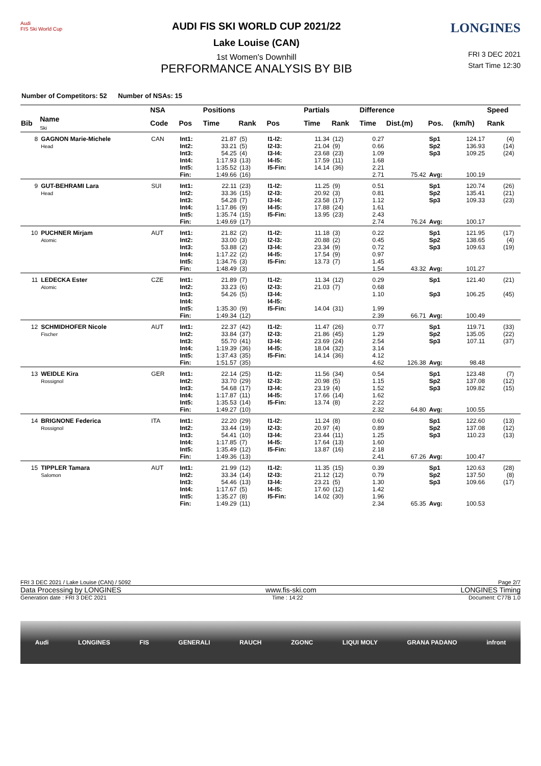Audi
FIS Ski World Cup
AUDI FIS SKI WORLD CUP 2021/22
Lake Louise (CAN)
1st Women's Downhill
PERFORMANCE ANALYSIS BY BIB
LONGINES
FRI 3 DEC 2021
Start Time 12:30
Number of Competitors: 52 Number of NSAs: 15
| | | NSA | | Positions | | | | Partials | | Difference | | | | Speed | |
| --- | --- | --- | --- | --- | --- | --- | --- | --- | --- | --- | --- | --- | --- | --- | --- |
| Bib | Name Ski | Code | Pos | Time | Rank | Pos | | Time | Rank | Time | Dist.(m) | Pos. | (km/h) | Rank | |
| 8 | GAGNON Marie-Michele Head | CAN | Int1: Int2: Int3: Int4: Int5: Fin: | 21.87 33.21 54.25 1:17.93 1:35.52 1:49.66 | (5) (5) (4) (13) (13) (16) | I1-I2: I2-I3: I3-I4: I4-I5: I5-Fin: | | 11.34 21.04 23.68 17.59 14.14 | (12) (9) (23) (11) (36) | 0.27 0.66 1.09 1.68 2.21 2.71 | 75.42 | Sp1 Sp2 Sp3 Avg: | 124.17 136.93 109.25 100.19 | (4) (14) (24) | |
| 9 | GUT-BEHRAMI Lara Head | SUI | Int1: Int2: Int3: Int4: Int5: Fin: | 22.11 33.36 54.28 1:17.86 1:35.74 1:49.69 | (23) (15) (7) (9) (15) (17) | I1-I2: I2-I3: I3-I4: I4-I5: I5-Fin: | | 11.25 20.92 23.58 17.88 13.95 | (9) (3) (17) (24) (23) | 0.51 0.81 1.12 1.61 2.43 2.74 | 76.24 | Sp1 Sp2 Sp3 Avg: | 120.74 135.41 109.33 100.17 | (26) (21) (23) | |
| 10 | PUCHNER Mirjam Atomic | AUT | Int1: Int2: Int3: Int4: Int5: Fin: | 21.82 33.00 53.88 1:17.22 1:34.76 1:48.49 | (2) (3) (2) (2) (3) (3) | I1-I2: I2-I3: I3-I4: I4-I5: I5-Fin: | | 11.18 20.88 23.34 17.54 13.73 | (3) (2) (9) (9) (7) | 0.22 0.45 0.72 0.97 1.45 1.54 | 43.32 | Sp1 Sp2 Sp3 Avg: | 121.95 138.65 109.63 101.27 | (17) (4) (19) | |
| 11 | LEDECKA Ester Atomic | CZE | Int1: Int2: Int3: Int4: Int5: Fin: | 21.89 33.23 54.26 1:35.30 1:49.34 | (7) (6) (5) (9) (12) | I1-I2: I2-I3: I3-I4: I4-I5: I5-Fin: | | 11.34 21.03 14.04 | (12) (7) (31) | 0.29 0.68 1.10 1.99 2.39 | 66.71 | Sp1 Sp3 Avg: | 121.40 106.25 100.49 | (21) (45) | |
| 12 | SCHMIDHOFER Nicole Fischer | AUT | Int1: Int2: Int3: Int4: Int5: Fin: | 22.37 33.84 55.70 1:19.39 1:37.43 1:51.57 | (42) (37) (41) (36) (35) (35) | I1-I2: I2-I3: I3-I4: I4-I5: I5-Fin: | | 11.47 21.86 23.69 18.04 14.14 | (26) (45) (24) (32) (36) | 0.77 1.29 2.54 3.14 4.12 4.62 | 126.38 | Sp1 Sp2 Sp3 Avg: | 119.71 135.05 107.11 98.48 | (33) (22) (37) | |
| 13 | WEIDLE Kira Rossignol | GER | Int1: Int2: Int3: Int4: Int5: Fin: | 22.14 33.70 54.68 1:17.87 1:35.53 1:49.27 | (25) (29) (17) (11) (14) (10) | I1-I2: I2-I3: I3-I4: I4-I5: I5-Fin: | | 11.56 20.98 23.19 17.66 13.74 | (34) (5) (4) (14) (8) | 0.54 1.15 1.52 1.62 2.22 2.32 | 64.80 | Sp1 Sp2 Sp3 Avg: | 123.48 137.08 109.82 100.55 | (7) (12) (15) | |
| 14 | BRIGNONE Federica Rossignol | ITA | Int1: Int2: Int3: Int4: Int5: Fin: | 22.20 33.44 54.41 1:17.85 1:35.49 1:49.36 | (29) (19) (10) (7) (12) (13) | I1-I2: I2-I3: I3-I4: I4-I5: I5-Fin: | | 11.24 20.97 23.44 17.64 13.87 | (8) (4) (11) (13) (16) | 0.60 0.89 1.25 1.60 2.18 2.41 | 67.26 | Sp1 Sp2 Sp3 Avg: | 122.60 137.08 110.23 100.47 | (13) (12) (13) | |
| 15 | TIPPLER Tamara Salomon | AUT | Int1: Int2: Int3: Int4: Int5: Fin: | 21.99 33.34 54.46 1:17.67 1:35.27 1:49.29 | (12) (14) (13) (5) (8) (11) | I1-I2: I2-I3: I3-I4: I4-I5: I5-Fin: | | 11.35 21.12 23.21 17.60 14.02 | (15) (12) (5) (12) (30) | 0.39 0.79 1.30 1.42 1.96 2.34 | 65.35 | Sp1 Sp2 Sp3 Avg: | 120.63 137.50 109.66 100.53 | (28) (8) (17) | |
FRI 3 DEC 2021 / Lake Louise (CAN) / 5092 Page 2/7
Data Processing by LONGINES www.fis-ski.com LONGINES Timing
Generation date : FRI 3 DEC 2021 Time : 14:22 Document: C77B 1.0
Audi LONGINES FIS GENERALI RAUCH ZGONC LIQUI MOLY GRANA PADANO infront